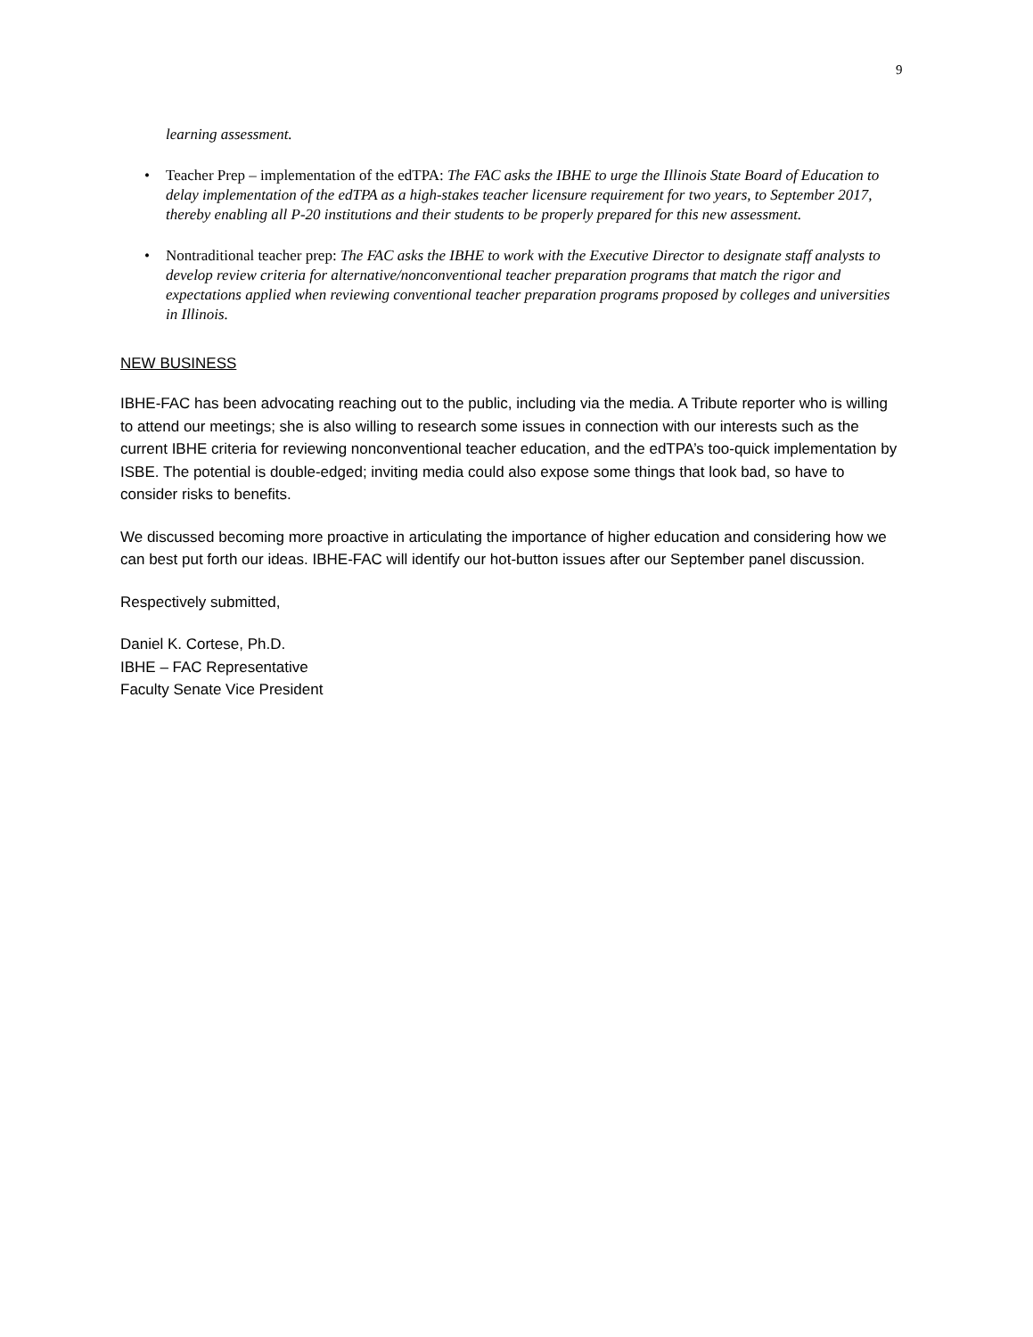9
learning assessment.
• Teacher Prep – implementation of the edTPA: The FAC asks the IBHE to urge the Illinois State Board of Education to delay implementation of the edTPA as a high-stakes teacher licensure requirement for two years, to September 2017, thereby enabling all P-20 institutions and their students to be properly prepared for this new assessment.
• Nontraditional teacher prep: The FAC asks the IBHE to work with the Executive Director to designate staff analysts to develop review criteria for alternative/nonconventional teacher preparation programs that match the rigor and expectations applied when reviewing conventional teacher preparation programs proposed by colleges and universities in Illinois.
NEW BUSINESS
IBHE-FAC has been advocating reaching out to the public, including via the media. A Tribute reporter who is willing to attend our meetings; she is also willing to research some issues in connection with our interests such as the current IBHE criteria for reviewing nonconventional teacher education, and the edTPA’s too-quick implementation by ISBE. The potential is double-edged; inviting media could also expose some things that look bad, so have to consider risks to benefits.
We discussed becoming more proactive in articulating the importance of higher education and considering how we can best put forth our ideas. IBHE-FAC will identify our hot-button issues after our September panel discussion.
Respectively submitted,
Daniel K. Cortese, Ph.D.
IBHE – FAC Representative
Faculty Senate Vice President